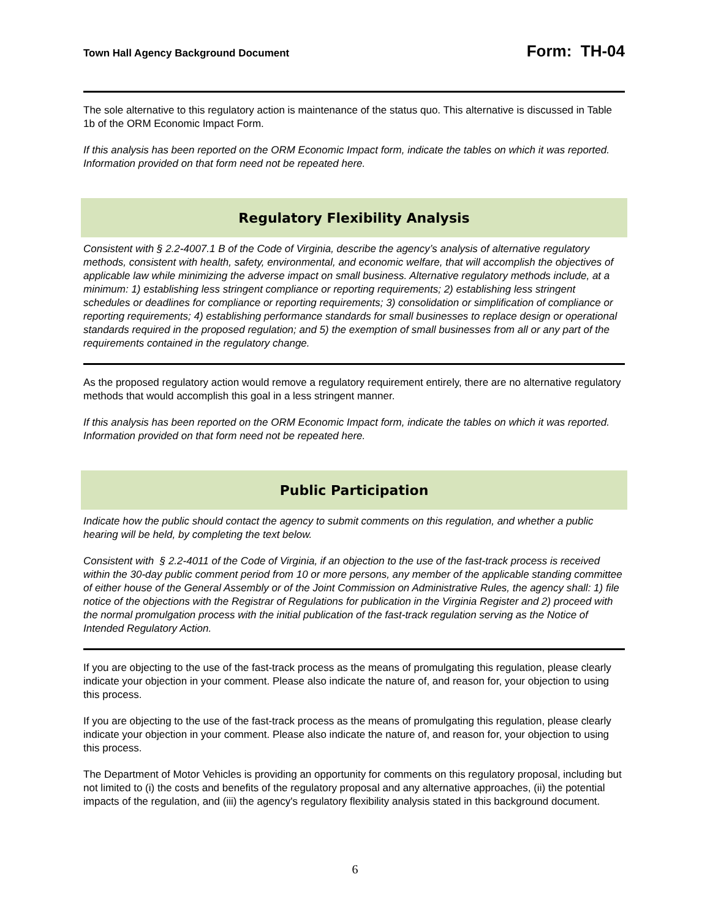Town Hall Agency Background Document Form: TH-04
The sole alternative to this regulatory action is maintenance of the status quo. This alternative is discussed in Table 1b of the ORM Economic Impact Form.
If this analysis has been reported on the ORM Economic Impact form, indicate the tables on which it was reported. Information provided on that form need not be repeated here.
Regulatory Flexibility Analysis
Consistent with § 2.2-4007.1 B of the Code of Virginia, describe the agency’s analysis of alternative regulatory methods, consistent with health, safety, environmental, and economic welfare, that will accomplish the objectives of applicable law while minimizing the adverse impact on small business. Alternative regulatory methods include, at a minimum: 1) establishing less stringent compliance or reporting requirements; 2) establishing less stringent schedules or deadlines for compliance or reporting requirements; 3) consolidation or simplification of compliance or reporting requirements; 4) establishing performance standards for small businesses to replace design or operational standards required in the proposed regulation; and 5) the exemption of small businesses from all or any part of the requirements contained in the regulatory change.
As the proposed regulatory action would remove a regulatory requirement entirely, there are no alternative regulatory methods that would accomplish this goal in a less stringent manner.
If this analysis has been reported on the ORM Economic Impact form, indicate the tables on which it was reported. Information provided on that form need not be repeated here.
Public Participation
Indicate how the public should contact the agency to submit comments on this regulation, and whether a public hearing will be held, by completing the text below.
Consistent with § 2.2-4011 of the Code of Virginia, if an objection to the use of the fast-track process is received within the 30-day public comment period from 10 or more persons, any member of the applicable standing committee of either house of the General Assembly or of the Joint Commission on Administrative Rules, the agency shall: 1) file notice of the objections with the Registrar of Regulations for publication in the Virginia Register and 2) proceed with the normal promulgation process with the initial publication of the fast-track regulation serving as the Notice of Intended Regulatory Action.
If you are objecting to the use of the fast-track process as the means of promulgating this regulation, please clearly indicate your objection in your comment. Please also indicate the nature of, and reason for, your objection to using this process.
If you are objecting to the use of the fast-track process as the means of promulgating this regulation, please clearly indicate your objection in your comment. Please also indicate the nature of, and reason for, your objection to using this process.
The Department of Motor Vehicles is providing an opportunity for comments on this regulatory proposal, including but not limited to (i) the costs and benefits of the regulatory proposal and any alternative approaches, (ii) the potential impacts of the regulation, and (iii) the agency's regulatory flexibility analysis stated in this background document.
6